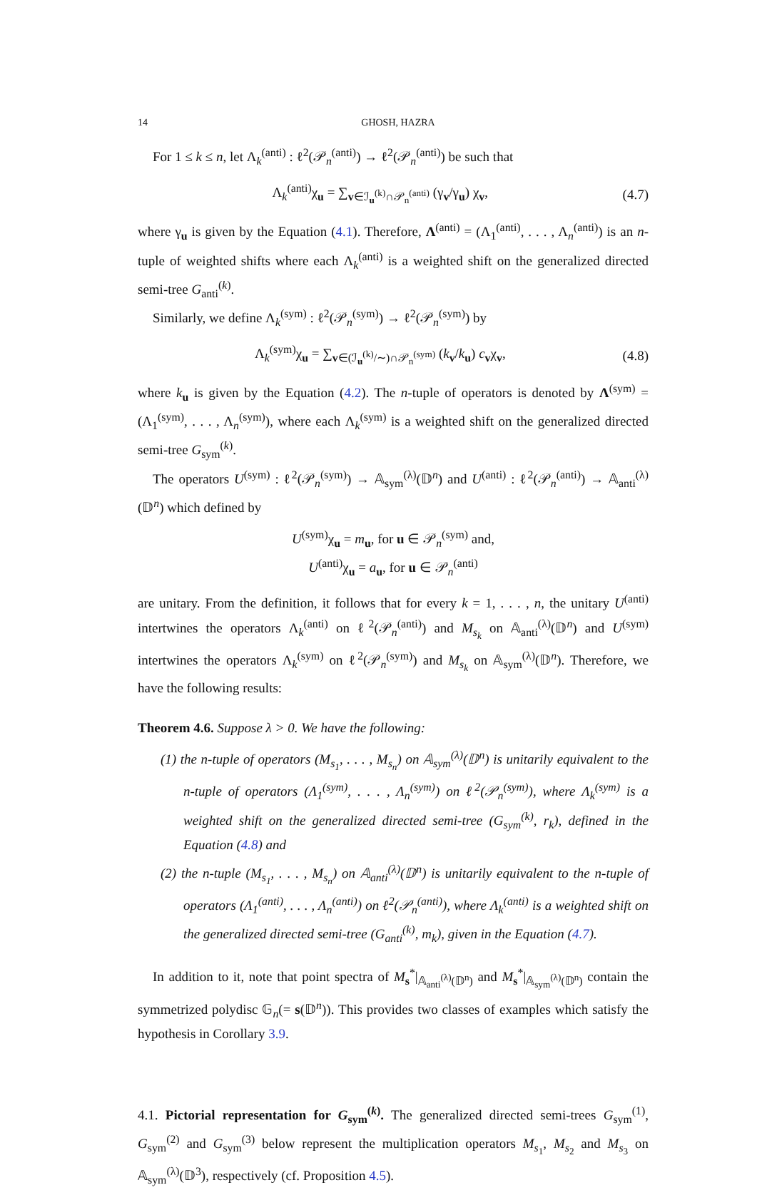14 GHOSH, HAZRA
For 1 ≤ k ≤ n, let Λ<sub>k</sub><sup>(anti)</sup> : ℓ<sup>2</sup>(𝒫<sub>n</sub><sup>(anti)</sup>) → ℓ<sup>2</sup>(𝒫<sub>n</sub><sup>(anti)</sup>) be such that
Λ<sub>k</sub><sup>(anti)</sup>χ<sub>u</sub> = ∑<sub>v∈ℐ<sub>u</sub><sup>(k)</sup>∩𝒫<sub>n</sub><sup>(anti)</sup></sub> (γ<sub>v</sub>/γ<sub>u</sub>) χ<sub>v</sub>, (4.7)
where γ<sub>u</sub> is given by the Equation (4.1). Therefore, Λ<sup>(anti)</sup> = (Λ<sub>1</sub><sup>(anti)</sup>, . . . , Λ<sub>n</sub><sup>(anti)</sup>) is an n-tuple of weighted shifts where each Λ<sub>k</sub><sup>(anti)</sup> is a weighted shift on the generalized directed semi-tree G<sub>anti</sub><sup>(k)</sup>.
Similarly, we define Λ<sub>k</sub><sup>(sym)</sup> : ℓ<sup>2</sup>(𝒫<sub>n</sub><sup>(sym)</sup>) → ℓ<sup>2</sup>(𝒫<sub>n</sub><sup>(sym)</sup>) by
Λ<sub>k</sub><sup>(sym)</sup>χ<sub>u</sub> = ∑<sub>v∈(ℐ<sub>u</sub><sup>(k)</sup>/∼)∩𝒫<sub>n</sub><sup>(sym)</sup></sub> (k<sub>v</sub>/k<sub>u</sub>) c<sub>v</sub>χ<sub>v</sub>, (4.8)
where k<sub>u</sub> is given by the Equation (4.2). The n-tuple of operators is denoted by Λ<sup>(sym)</sup> = (Λ<sub>1</sub><sup>(sym)</sup>, . . . , Λ<sub>n</sub><sup>(sym)</sup>), where each Λ<sub>k</sub><sup>(sym)</sup> is a weighted shift on the generalized directed semi-tree G<sub>sym</sub><sup>(k)</sup>.
The operators U<sup>(sym)</sup> : ℓ<sup>2</sup>(𝒫<sub>n</sub><sup>(sym)</sup>) → 𝔸<sub>sym</sub><sup>(λ)</sup>(𝔻<sup>n</sup>) and U<sup>(anti)</sup> : ℓ<sup>2</sup>(𝒫<sub>n</sub><sup>(anti)</sup>) → 𝔸<sub>anti</sub><sup>(λ)</sup>(𝔻<sup>n</sup>) which defined by
U<sup>(sym)</sup>χ<sub>u</sub> = m<sub>u</sub>, for u ∈ 𝒫<sub>n</sub><sup>(sym)</sup> and,
U<sup>(anti)</sup>χ<sub>u</sub> = a<sub>u</sub>, for u ∈ 𝒫<sub>n</sub><sup>(anti)</sup>
are unitary. From the definition, it follows that for every k = 1, . . . , n, the unitary U<sup>(anti)</sup> intertwines the operators Λ<sub>k</sub><sup>(anti)</sup> on ℓ<sup>2</sup>(𝒫<sub>n</sub><sup>(anti)</sup>) and M<sub>s<sub>k</sub></sub> on 𝔸<sub>anti</sub><sup>(λ)</sup>(𝔻<sup>n</sup>) and U<sup>(sym)</sup> intertwines the operators Λ<sub>k</sub><sup>(sym)</sup> on ℓ<sup>2</sup>(𝒫<sub>n</sub><sup>(sym)</sup>) and M<sub>s<sub>k</sub></sub> on 𝔸<sub>sym</sub><sup>(λ)</sup>(𝔻<sup>n</sup>). Therefore, we have the following results:
Theorem 4.6. Suppose λ > 0. We have the following:
(1) the n-tuple of operators (M<sub>s<sub>1</sub></sub>, . . . , M<sub>s<sub>n</sub></sub>) on 𝔸<sub>sym</sub><sup>(λ)</sup>(𝔻<sup>n</sup>) is unitarily equivalent to the n-tuple of operators (Λ<sub>1</sub><sup>(sym)</sup>, . . . , Λ<sub>n</sub><sup>(sym)</sup>) on ℓ<sup>2</sup>(𝒫<sub>n</sub><sup>(sym)</sup>), where Λ<sub>k</sub><sup>(sym)</sup> is a weighted shift on the generalized directed semi-tree (G<sub>sym</sub><sup>(k)</sup>, r<sub>k</sub>), defined in the Equation (4.8) and
(2) the n-tuple (M<sub>s<sub>1</sub></sub>, . . . , M<sub>s<sub>n</sub></sub>) on 𝔸<sub>anti</sub><sup>(λ)</sup>(𝔻<sup>n</sup>) is unitarily equivalent to the n-tuple of operators (Λ<sub>1</sub><sup>(anti)</sup>, . . . , Λ<sub>n</sub><sup>(anti)</sup>) on ℓ<sup>2</sup>(𝒫<sub>n</sub><sup>(anti)</sup>), where Λ<sub>k</sub><sup>(anti)</sup> is a weighted shift on the generalized directed semi-tree (G<sub>anti</sub><sup>(k)</sup>, m<sub>k</sub>), given in the Equation (4.7).
In addition to it, note that point spectra of M<sub>s</sub><sup>*</sup>|<sub>𝔸<sub>anti</sub><sup>(λ)</sup>(𝔻<sup>n</sup>)</sub> and M<sub>s</sub><sup>*</sup>|<sub>𝔸<sub>sym</sub><sup>(λ)</sup>(𝔻<sup>n</sup>)</sub> contain the symmetrized polydisc 𝔾<sub>n</sub>(= s(𝔻<sup>n</sup>)). This provides two classes of examples which satisfy the hypothesis in Corollary 3.9.
4.1. Pictorial representation for G<sub>sym</sub><sup>(k)</sup>. The generalized directed semi-trees G<sub>sym</sub><sup>(1)</sup>, G<sub>sym</sub><sup>(2)</sup> and G<sub>sym</sub><sup>(3)</sup> below represent the multiplication operators M<sub>s<sub>1</sub></sub>, M<sub>s<sub>2</sub></sub> and M<sub>s<sub>3</sub></sub> on 𝔸<sub>sym</sub><sup>(λ)</sup>(𝔻<sup>3</sup>), respectively (cf. Proposition 4.5).